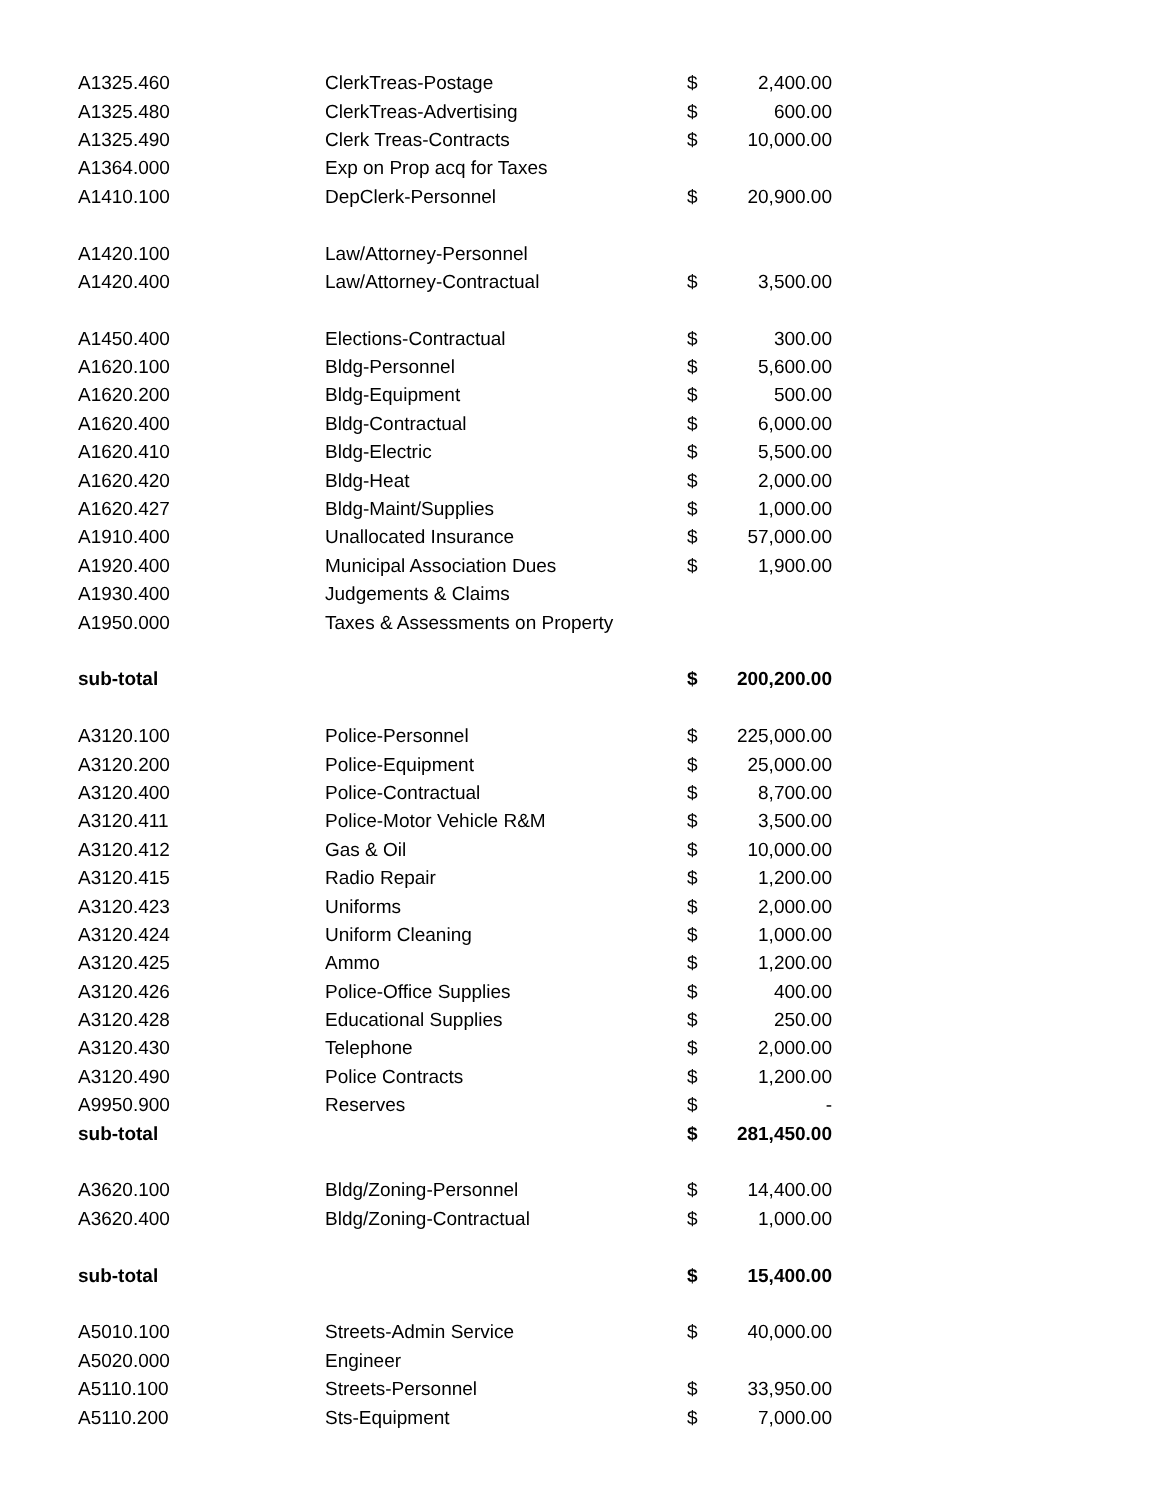| A1325.460 | ClerkTreas-Postage | $ | 2,400.00 |
| A1325.480 | ClerkTreas-Advertising | $ | 600.00 |
| A1325.490 | Clerk Treas-Contracts | $ | 10,000.00 |
| A1364.000 | Exp on Prop acq for Taxes | | |
| A1410.100 | DepClerk-Personnel | $ | 20,900.00 |
| A1420.100 | Law/Attorney-Personnel | | |
| A1420.400 | Law/Attorney-Contractual | $ | 3,500.00 |
| A1450.400 | Elections-Contractual | $ | 300.00 |
| A1620.100 | Bldg-Personnel | $ | 5,600.00 |
| A1620.200 | Bldg-Equipment | $ | 500.00 |
| A1620.400 | Bldg-Contractual | $ | 6,000.00 |
| A1620.410 | Bldg-Electric | $ | 5,500.00 |
| A1620.420 | Bldg-Heat | $ | 2,000.00 |
| A1620.427 | Bldg-Maint/Supplies | $ | 1,000.00 |
| A1910.400 | Unallocated Insurance | $ | 57,000.00 |
| A1920.400 | Municipal Association Dues | $ | 1,900.00 |
| A1930.400 | Judgements & Claims | | |
| A1950.000 | Taxes & Assessments on Property | | |
| sub-total | | $ | 200,200.00 |
| A3120.100 | Police-Personnel | $ | 225,000.00 |
| A3120.200 | Police-Equipment | $ | 25,000.00 |
| A3120.400 | Police-Contractual | $ | 8,700.00 |
| A3120.411 | Police-Motor Vehicle R&M | $ | 3,500.00 |
| A3120.412 | Gas & Oil | $ | 10,000.00 |
| A3120.415 | Radio Repair | $ | 1,200.00 |
| A3120.423 | Uniforms | $ | 2,000.00 |
| A3120.424 | Uniform Cleaning | $ | 1,000.00 |
| A3120.425 | Ammo | $ | 1,200.00 |
| A3120.426 | Police-Office Supplies | $ | 400.00 |
| A3120.428 | Educational Supplies | $ | 250.00 |
| A3120.430 | Telephone | $ | 2,000.00 |
| A3120.490 | Police Contracts | $ | 1,200.00 |
| A9950.900 | Reserves | $ | - |
| sub-total | | $ | 281,450.00 |
| A3620.100 | Bldg/Zoning-Personnel | $ | 14,400.00 |
| A3620.400 | Bldg/Zoning-Contractual | $ | 1,000.00 |
| sub-total | | $ | 15,400.00 |
| A5010.100 | Streets-Admin Service | $ | 40,000.00 |
| A5020.000 | Engineer | | |
| A5110.100 | Streets-Personnel | $ | 33,950.00 |
| A5110.200 | Sts-Equipment | $ | 7,000.00 |